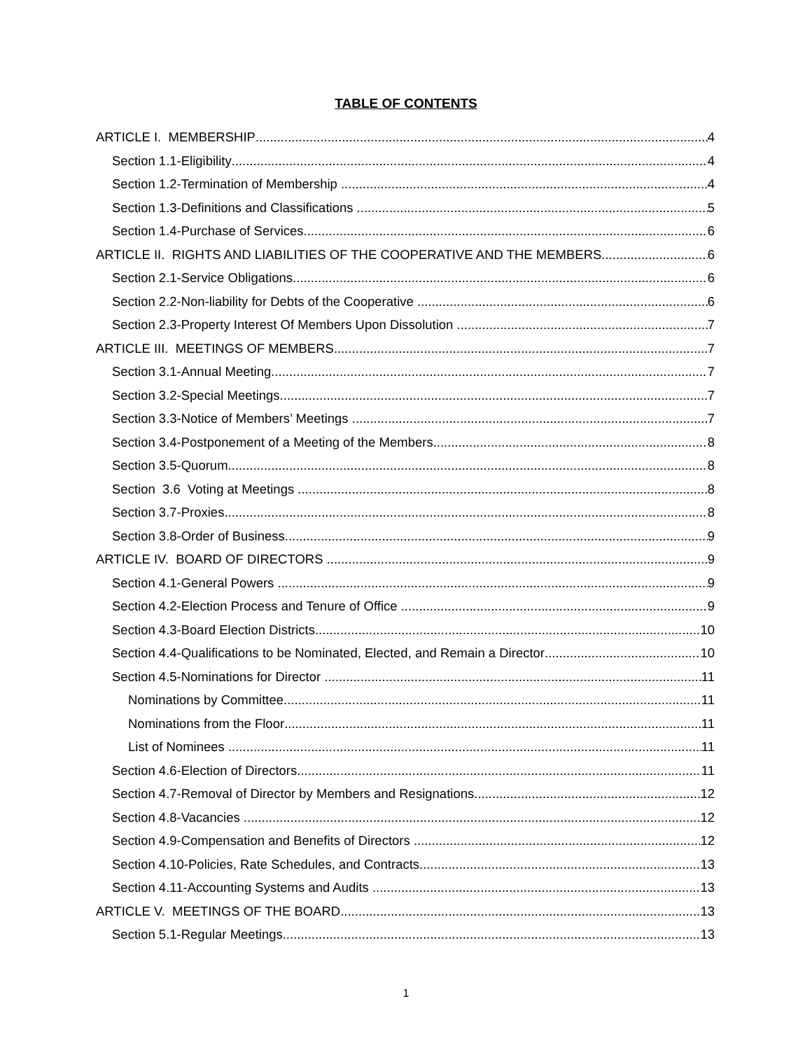TABLE OF CONTENTS
ARTICLE I. MEMBERSHIP 4
Section 1.1-Eligibility 4
Section 1.2-Termination of Membership 4
Section 1.3-Definitions and Classifications 5
Section 1.4-Purchase of Services 6
ARTICLE II. RIGHTS AND LIABILITIES OF THE COOPERATIVE AND THE MEMBERS 6
Section 2.1-Service Obligations 6
Section 2.2-Non-liability for Debts of the Cooperative 6
Section 2.3-Property Interest Of Members Upon Dissolution 7
ARTICLE III. MEETINGS OF MEMBERS 7
Section 3.1-Annual Meeting 7
Section 3.2-Special Meetings 7
Section 3.3-Notice of Members’ Meetings 7
Section 3.4-Postponement of a Meeting of the Members 8
Section 3.5-Quorum 8
Section 3.6 Voting at Meetings 8
Section 3.7-Proxies 8
Section 3.8-Order of Business 9
ARTICLE IV. BOARD OF DIRECTORS 9
Section 4.1-General Powers 9
Section 4.2-Election Process and Tenure of Office 9
Section 4.3-Board Election Districts 10
Section 4.4-Qualifications to be Nominated, Elected, and Remain a Director 10
Section 4.5-Nominations for Director 11
Nominations by Committee 11
Nominations from the Floor 11
List of Nominees 11
Section 4.6-Election of Directors 11
Section 4.7-Removal of Director by Members and Resignations 12
Section 4.8-Vacancies 12
Section 4.9-Compensation and Benefits of Directors 12
Section 4.10-Policies, Rate Schedules, and Contracts 13
Section 4.11-Accounting Systems and Audits 13
ARTICLE V. MEETINGS OF THE BOARD 13
Section 5.1-Regular Meetings 13
1